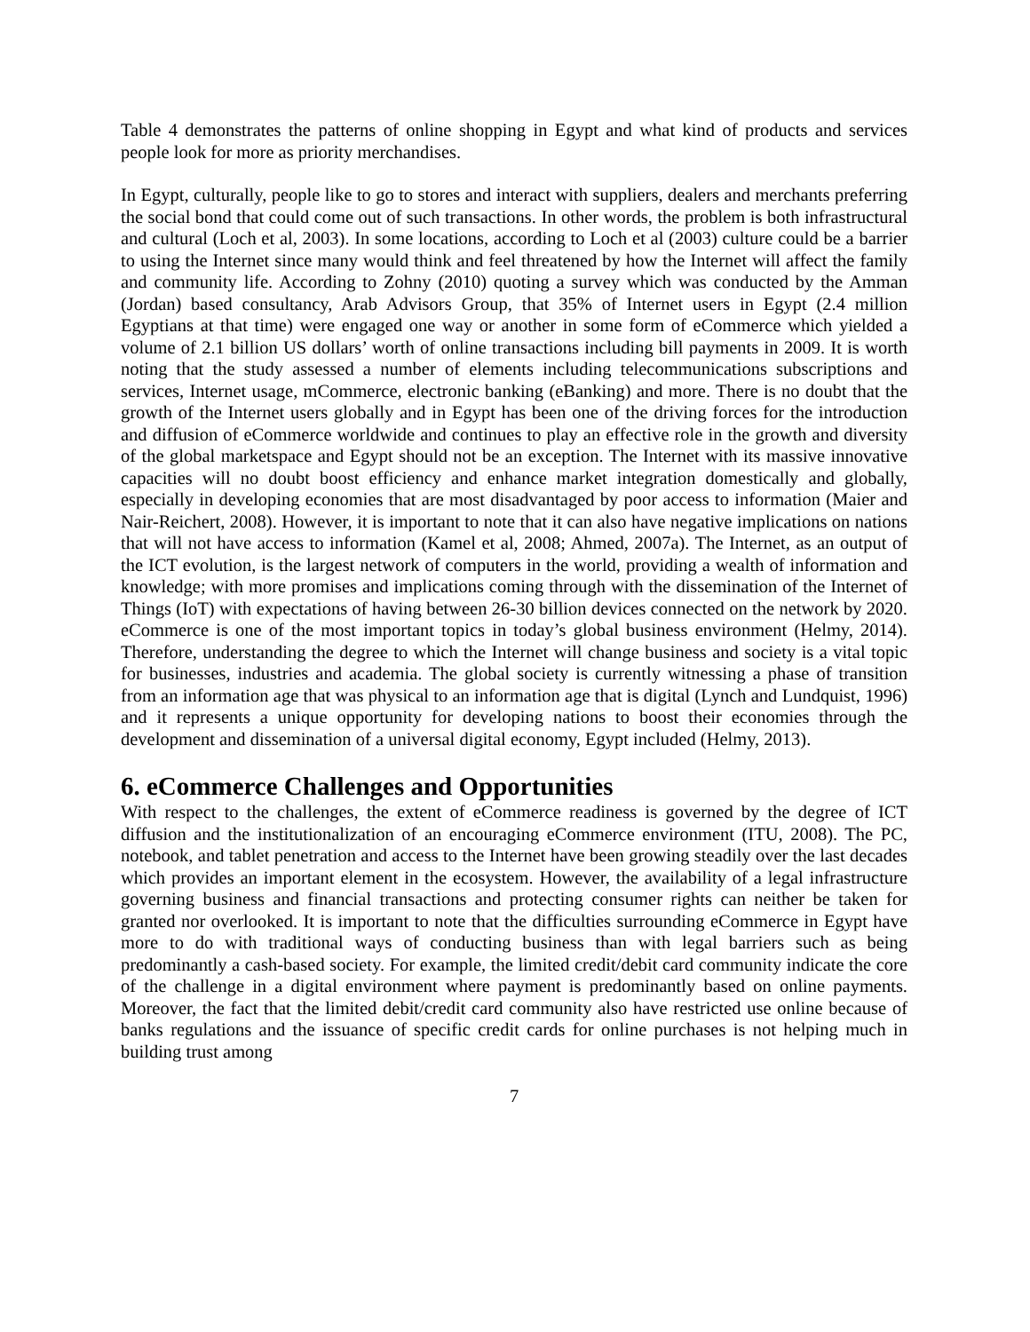Table 4 demonstrates the patterns of online shopping in Egypt and what kind of products and services people look for more as priority merchandises.
In Egypt, culturally, people like to go to stores and interact with suppliers, dealers and merchants preferring the social bond that could come out of such transactions. In other words, the problem is both infrastructural and cultural (Loch et al, 2003). In some locations, according to Loch et al (2003) culture could be a barrier to using the Internet since many would think and feel threatened by how the Internet will affect the family and community life. According to Zohny (2010) quoting a survey which was conducted by the Amman (Jordan) based consultancy, Arab Advisors Group, that 35% of Internet users in Egypt (2.4 million Egyptians at that time) were engaged one way or another in some form of eCommerce which yielded a volume of 2.1 billion US dollars’ worth of online transactions including bill payments in 2009. It is worth noting that the study assessed a number of elements including telecommunications subscriptions and services, Internet usage, mCommerce, electronic banking (eBanking) and more. There is no doubt that the growth of the Internet users globally and in Egypt has been one of the driving forces for the introduction and diffusion of eCommerce worldwide and continues to play an effective role in the growth and diversity of the global marketspace and Egypt should not be an exception. The Internet with its massive innovative capacities will no doubt boost efficiency and enhance market integration domestically and globally, especially in developing economies that are most disadvantaged by poor access to information (Maier and Nair-Reichert, 2008). However, it is important to note that it can also have negative implications on nations that will not have access to information (Kamel et al, 2008; Ahmed, 2007a). The Internet, as an output of the ICT evolution, is the largest network of computers in the world, providing a wealth of information and knowledge; with more promises and implications coming through with the dissemination of the Internet of Things (IoT) with expectations of having between 26-30 billion devices connected on the network by 2020. eCommerce is one of the most important topics in today’s global business environment (Helmy, 2014). Therefore, understanding the degree to which the Internet will change business and society is a vital topic for businesses, industries and academia. The global society is currently witnessing a phase of transition from an information age that was physical to an information age that is digital (Lynch and Lundquist, 1996) and it represents a unique opportunity for developing nations to boost their economies through the development and dissemination of a universal digital economy, Egypt included (Helmy, 2013).
6. eCommerce Challenges and Opportunities
With respect to the challenges, the extent of eCommerce readiness is governed by the degree of ICT diffusion and the institutionalization of an encouraging eCommerce environment (ITU, 2008). The PC, notebook, and tablet penetration and access to the Internet have been growing steadily over the last decades which provides an important element in the ecosystem. However, the availability of a legal infrastructure governing business and financial transactions and protecting consumer rights can neither be taken for granted nor overlooked. It is important to note that the difficulties surrounding eCommerce in Egypt have more to do with traditional ways of conducting business than with legal barriers such as being predominantly a cash-based society. For example, the limited credit/debit card community indicate the core of the challenge in a digital environment where payment is predominantly based on online payments. Moreover, the fact that the limited debit/credit card community also have restricted use online because of banks regulations and the issuance of specific credit cards for online purchases is not helping much in building trust among
7